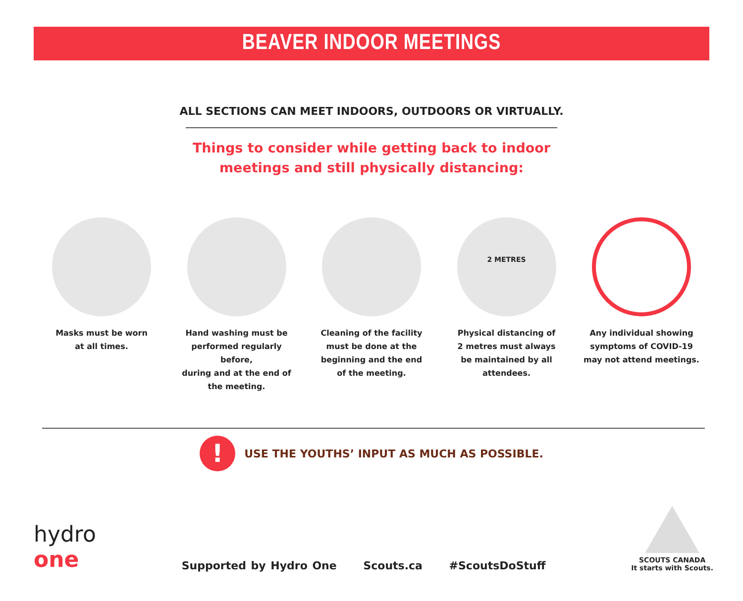BEAVER INDOOR MEETINGS
ALL SECTIONS CAN MEET INDOORS, OUTDOORS OR VIRTUALLY.
Things to consider while getting back to indoor
meetings and still physically distancing:
Masks must be worn
at all times.
Hand washing must be
performed regularly before,
during and at the end of
the meeting.
Cleaning of the facility
must be done at the
beginning and the end
of the meeting.
2 METRES
Physical distancing of
2 metres must always
be maintained by all
attendees.
Any individual showing
symptoms of COVID-19
may not attend meetings.
!
USE THE YOUTHS’ INPUT AS MUCH AS POSSIBLE.
hydro
one
Supported by Hydro One Scouts.ca #ScoutsDoStuff
SCOUTS CANADA
It starts with Scouts.